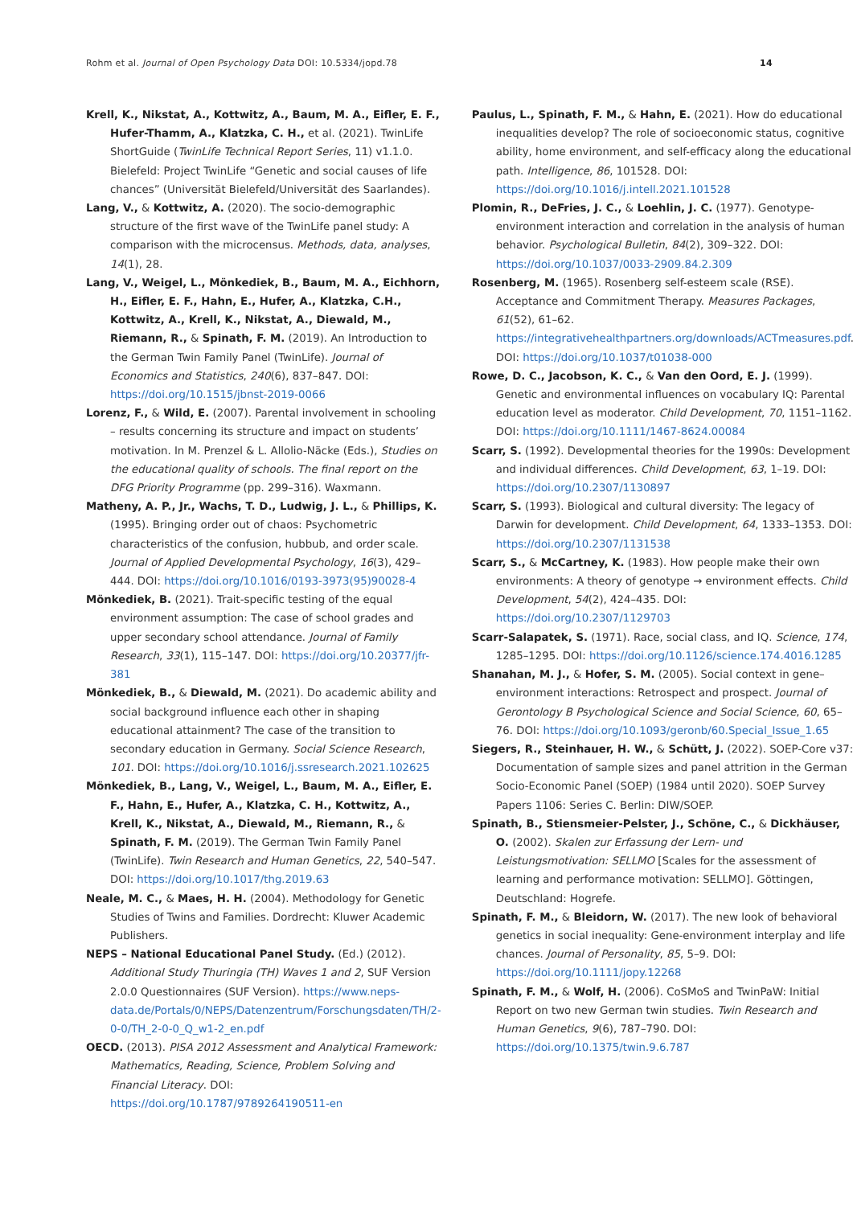Rohm et al. Journal of Open Psychology Data DOI: 10.5334/jopd.78 14
Krell, K., Nikstat, A., Kottwitz, A., Baum, M. A., Eifler, E. F., Hufer-Thamm, A., Klatzka, C. H., et al. (2021). TwinLife ShortGuide (TwinLife Technical Report Series, 11) v1.1.0. Bielefeld: Project TwinLife “Genetic and social causes of life chances” (Universität Bielefeld/Universität des Saarlandes).
Lang, V., & Kottwitz, A. (2020). The socio-demographic structure of the first wave of the TwinLife panel study: A comparison with the microcensus. Methods, data, analyses, 14(1), 28.
Lang, V., Weigel, L., Mönkediek, B., Baum, M. A., Eichhorn, H., Eifler, E. F., Hahn, E., Hufer, A., Klatzka, C.H., Kottwitz, A., Krell, K., Nikstat, A., Diewald, M., Riemann, R., & Spinath, F. M. (2019). An Introduction to the German Twin Family Panel (TwinLife). Journal of Economics and Statistics, 240(6), 837–847. DOI: https://doi.org/10.1515/jbnst-2019-0066
Lorenz, F., & Wild, E. (2007). Parental involvement in schooling – results concerning its structure and impact on students’ motivation. In M. Prenzel & L. Allolio-Näcke (Eds.), Studies on the educational quality of schools. The final report on the DFG Priority Programme (pp. 299–316). Waxmann.
Matheny, A. P., Jr., Wachs, T. D., Ludwig, J. L., & Phillips, K. (1995). Bringing order out of chaos: Psychometric characteristics of the confusion, hubbub, and order scale. Journal of Applied Developmental Psychology, 16(3), 429–444. DOI: https://doi.org/10.1016/0193-3973(95)90028-4
Mönkediek, B. (2021). Trait-specific testing of the equal environment assumption: The case of school grades and upper secondary school attendance. Journal of Family Research, 33(1), 115–147. DOI: https://doi.org/10.20377/jfr-381
Mönkediek, B., & Diewald, M. (2021). Do academic ability and social background influence each other in shaping educational attainment? The case of the transition to secondary education in Germany. Social Science Research, 101. DOI: https://doi.org/10.1016/j.ssresearch.2021.102625
Mönkediek, B., Lang, V., Weigel, L., Baum, M. A., Eifler, E. F., Hahn, E., Hufer, A., Klatzka, C. H., Kottwitz, A., Krell, K., Nikstat, A., Diewald, M., Riemann, R., & Spinath, F. M. (2019). The German Twin Family Panel (TwinLife). Twin Research and Human Genetics, 22, 540–547. DOI: https://doi.org/10.1017/thg.2019.63
Neale, M. C., & Maes, H. H. (2004). Methodology for Genetic Studies of Twins and Families. Dordrecht: Kluwer Academic Publishers.
NEPS – National Educational Panel Study. (Ed.) (2012). Additional Study Thuringia (TH) Waves 1 and 2, SUF Version 2.0.0 Questionnaires (SUF Version). https://www.neps-data.de/Portals/0/NEPS/Datenzentrum/Forschungsdaten/TH/2-0-0/TH_2-0-0_Q_w1-2_en.pdf
OECD. (2013). PISA 2012 Assessment and Analytical Framework: Mathematics, Reading, Science, Problem Solving and Financial Literacy. DOI: https://doi.org/10.1787/9789264190511-en
Paulus, L., Spinath, F. M., & Hahn, E. (2021). How do educational inequalities develop? The role of socioeconomic status, cognitive ability, home environment, and self-efficacy along the educational path. Intelligence, 86, 101528. DOI: https://doi.org/10.1016/j.intell.2021.101528
Plomin, R., DeFries, J. C., & Loehlin, J. C. (1977). Genotype-environment interaction and correlation in the analysis of human behavior. Psychological Bulletin, 84(2), 309–322. DOI: https://doi.org/10.1037/0033-2909.84.2.309
Rosenberg, M. (1965). Rosenberg self-esteem scale (RSE). Acceptance and Commitment Therapy. Measures Packages, 61(52), 61–62. https://integrativehealthpartners.org/downloads/ACTmeasures.pdf. DOI: https://doi.org/10.1037/t01038-000
Rowe, D. C., Jacobson, K. C., & Van den Oord, E. J. (1999). Genetic and environmental influences on vocabulary IQ: Parental education level as moderator. Child Development, 70, 1151–1162. DOI: https://doi.org/10.1111/1467-8624.00084
Scarr, S. (1992). Developmental theories for the 1990s: Development and individual differences. Child Development, 63, 1–19. DOI: https://doi.org/10.2307/1130897
Scarr, S. (1993). Biological and cultural diversity: The legacy of Darwin for development. Child Development, 64, 1333–1353. DOI: https://doi.org/10.2307/1131538
Scarr, S., & McCartney, K. (1983). How people make their own environments: A theory of genotype → environment effects. Child Development, 54(2), 424–435. DOI: https://doi.org/10.2307/1129703
Scarr-Salapatek, S. (1971). Race, social class, and IQ. Science, 174, 1285–1295. DOI: https://doi.org/10.1126/science.174.4016.1285
Shanahan, M. J., & Hofer, S. M. (2005). Social context in gene–environment interactions: Retrospect and prospect. Journal of Gerontology B Psychological Science and Social Science, 60, 65–76. DOI: https://doi.org/10.1093/geronb/60.Special_Issue_1.65
Siegers, R., Steinhauer, H. W., & Schütt, J. (2022). SOEP-Core v37: Documentation of sample sizes and panel attrition in the German Socio-Economic Panel (SOEP) (1984 until 2020). SOEP Survey Papers 1106: Series C. Berlin: DIW/SOEP.
Spinath, B., Stiensmeier-Pelster, J., Schöne, C., & Dickhäuser, O. (2002). Skalen zur Erfassung der Lern- und Leistungsmotivation: SELLMO [Scales for the assessment of learning and performance motivation: SELLMO]. Göttingen, Deutschland: Hogrefe.
Spinath, F. M., & Bleidorn, W. (2017). The new look of behavioral genetics in social inequality: Gene-environment interplay and life chances. Journal of Personality, 85, 5–9. DOI: https://doi.org/10.1111/jopy.12268
Spinath, F. M., & Wolf, H. (2006). CoSMoS and TwinPaW: Initial Report on two new German twin studies. Twin Research and Human Genetics, 9(6), 787–790. DOI: https://doi.org/10.1375/twin.9.6.787